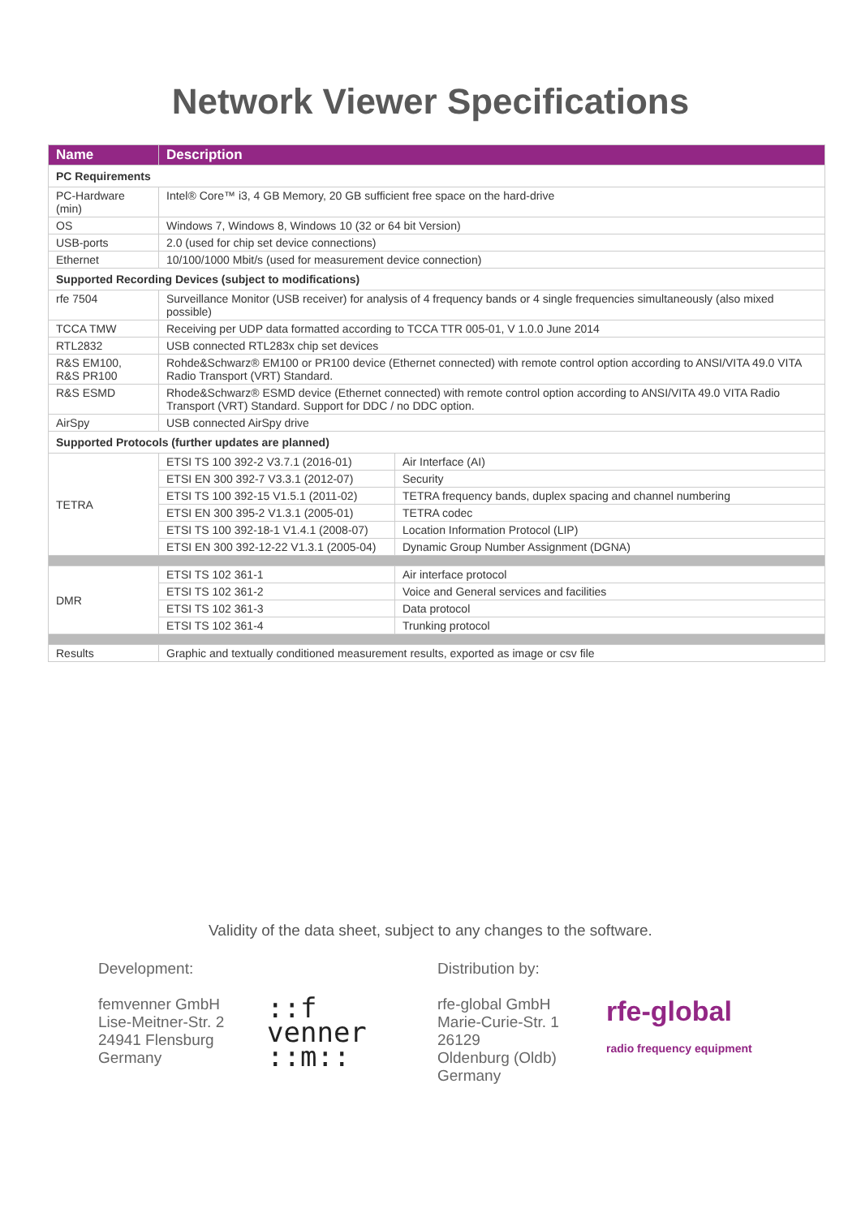Network Viewer Specifications
| Name | Description | |
| --- | --- | --- |
| PC Requirements | | |
| PC-Hardware (min) | Intel® Core™ i3, 4 GB Memory, 20 GB sufficient free space on the hard-drive | |
| OS | Windows 7, Windows 8, Windows 10 (32 or 64 bit Version) | |
| USB-ports | 2.0 (used for chip set device connections) | |
| Ethernet | 10/100/1000 Mbit/s (used for measurement device connection) | |
| Supported Recording Devices (subject to modifications) | | |
| rfe 7504 | Surveillance Monitor (USB receiver) for analysis of 4 frequency bands or 4 single frequencies simultaneously (also mixed possible) | |
| TCCA TMW | Receiving per UDP data formatted according to TCCA TTR 005-01, V 1.0.0 June 2014 | |
| RTL2832 | USB connected RTL283x chip set devices | |
| R&S EM100, R&S PR100 | Rohde&Schwarz® EM100 or PR100 device (Ethernet connected) with remote control option according to ANSI/VITA 49.0 VITA Radio Transport (VRT) Standard. | |
| R&S ESMD | Rhode&Schwarz® ESMD device (Ethernet connected) with remote control option according to ANSI/VITA 49.0 VITA Radio Transport (VRT) Standard. Support for DDC / no DDC option. | |
| AirSpy | USB connected AirSpy drive | |
| Supported Protocols (further updates are planned) | | |
| TETRA | ETSI TS 100 392-2 V3.7.1 (2016-01) | Air Interface (AI) |
| | ETSI EN 300 392-7 V3.3.1 (2012-07) | Security |
| | ETSI TS 100 392-15 V1.5.1 (2011-02) | TETRA frequency bands, duplex spacing and channel numbering |
| | ETSI EN 300 395-2 V1.3.1 (2005-01) | TETRA codec |
| | ETSI TS 100 392-18-1 V1.4.1 (2008-07) | Location Information Protocol (LIP) |
| | ETSI EN 300 392-12-22 V1.3.1 (2005-04) | Dynamic Group Number Assignment (DGNA) |
| DMR | ETSI TS 102 361-1 | Air interface protocol |
| | ETSI TS 102 361-2 | Voice and General services and facilities |
| | ETSI TS 102 361-3 | Data protocol |
| | ETSI TS 102 361-4 | Trunking protocol |
| Results | Graphic and textually conditioned measurement results, exported as image or csv file | |
Validity of the data sheet, subject to any changes to the software.
Development:
femvenner GmbH
Lise-Meitner-Str. 2
24941 Flensburg
Germany
::f
venner
::m::
Distribution by:
rfe-global GmbH
Marie-Curie-Str. 1
26129
Oldenburg (Oldb)
Germany
rfe-global
radio frequency equipment